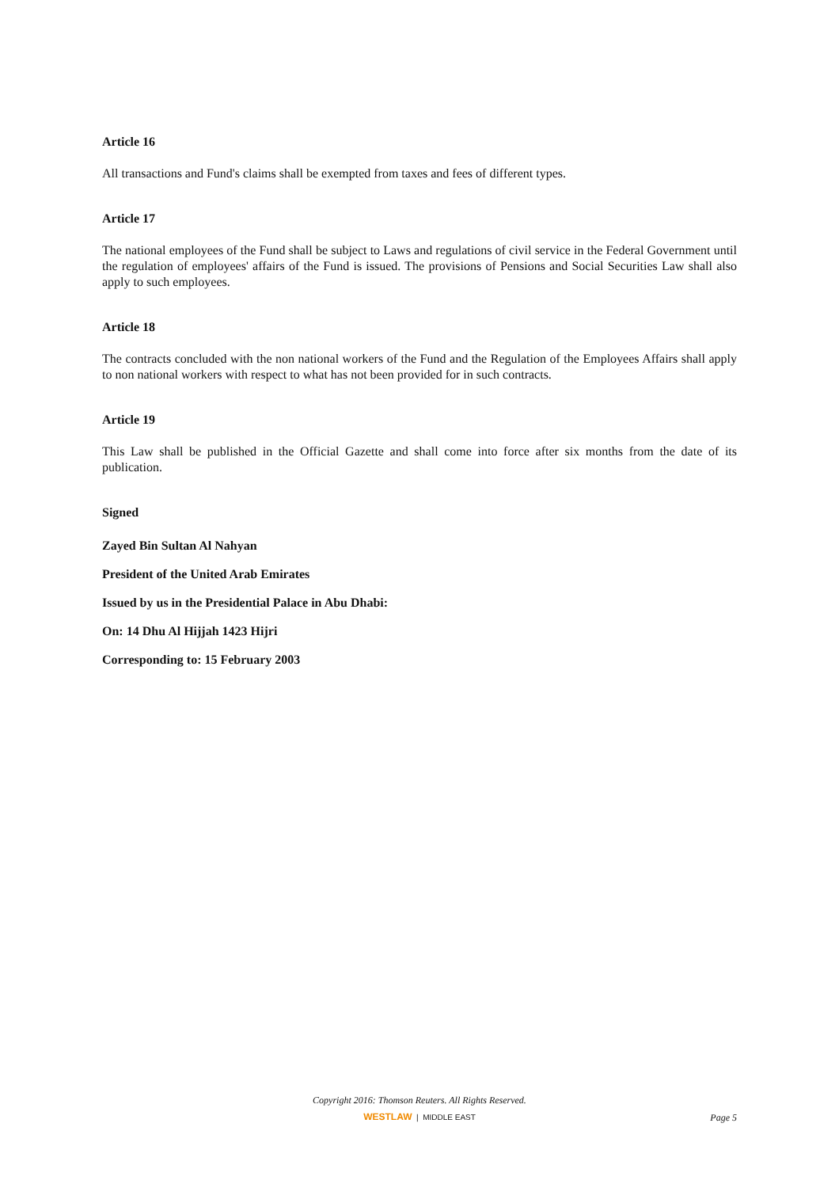Article 16
All transactions and Fund's claims shall be exempted from taxes and fees of different types.
Article 17
The national employees of the Fund shall be subject to Laws and regulations of civil service in the Federal Government until the regulation of employees' affairs of the Fund is issued. The provisions of Pensions and Social Securities Law shall also apply to such employees.
Article 18
The contracts concluded with the non national workers of the Fund and the Regulation of the Employees Affairs shall apply to non national workers with respect to what has not been provided for in such contracts.
Article 19
This Law shall be published in the Official Gazette and shall come into force after six months from the date of its publication.
Signed
Zayed Bin Sultan Al Nahyan
President of the United Arab Emirates
Issued by us in the Presidential Palace in Abu Dhabi:
On: 14 Dhu Al Hijjah 1423 Hijri
Corresponding to: 15 February 2003
Copyright 2016: Thomson Reuters. All Rights Reserved.
WESTLAW | MIDDLE EAST
Page 5